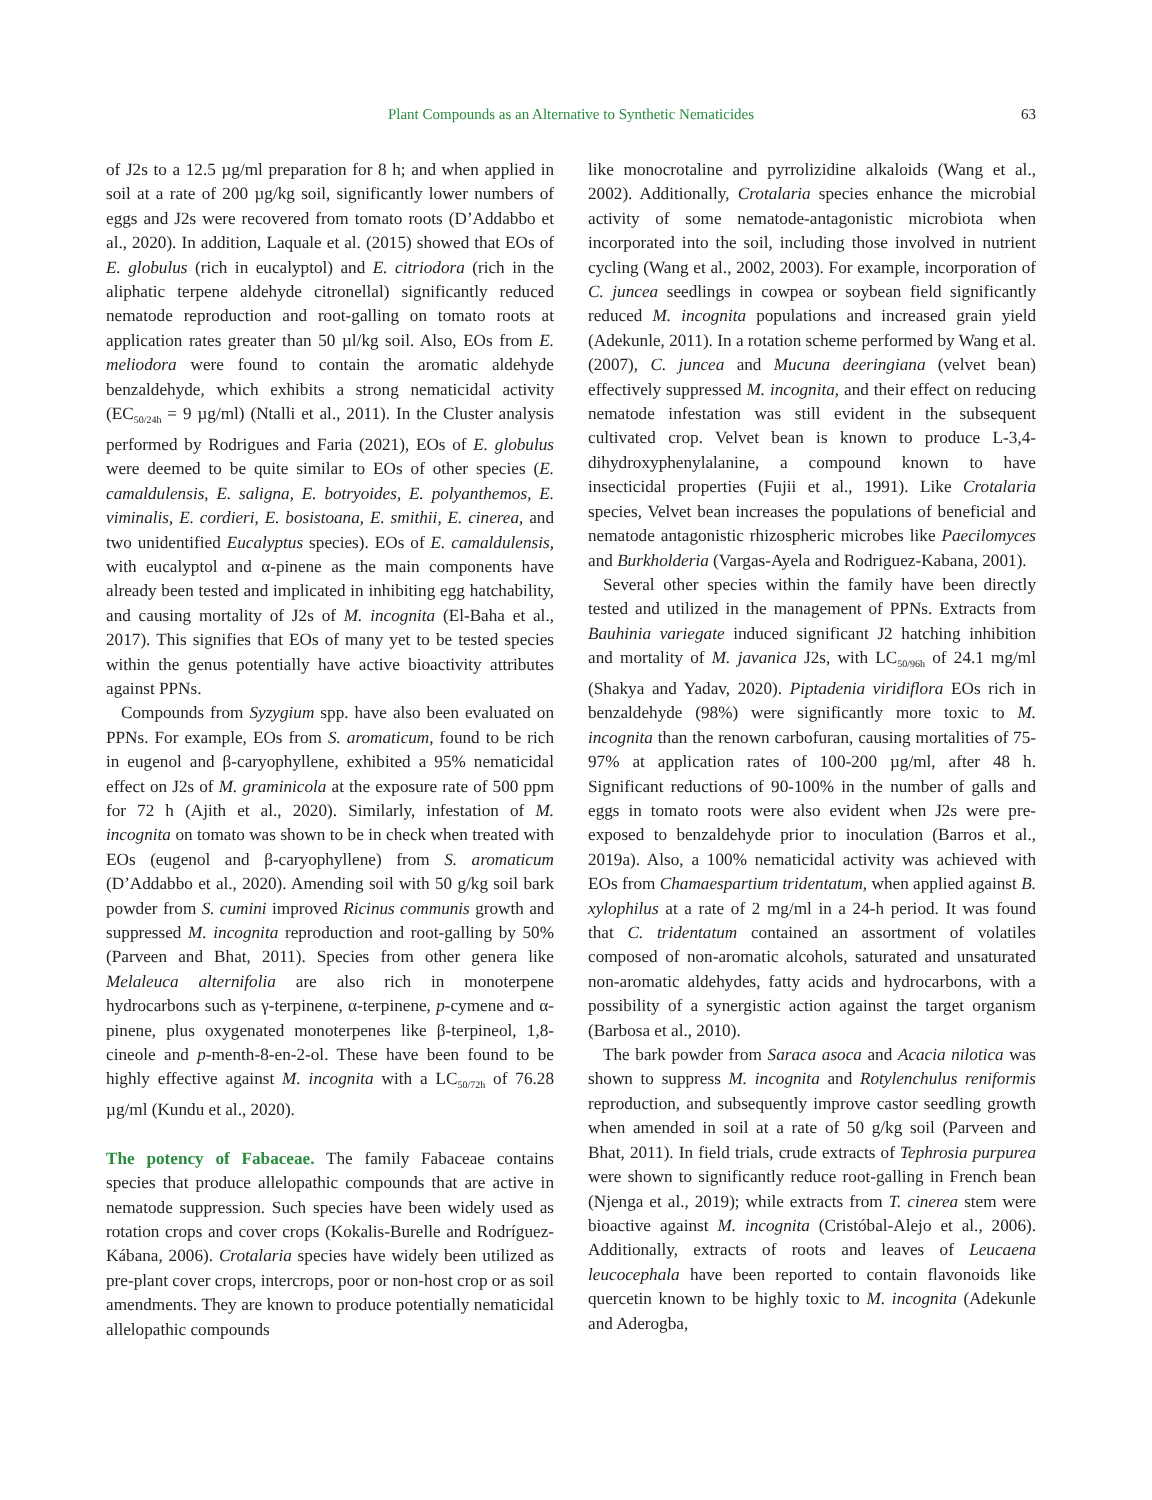Plant Compounds as an Alternative to Synthetic Nematicides 63
of J2s to a 12.5 µg/ml preparation for 8 h; and when applied in soil at a rate of 200 µg/kg soil, significantly lower numbers of eggs and J2s were recovered from tomato roots (D’Addabbo et al., 2020). In addition, Laquale et al. (2015) showed that EOs of E. globulus (rich in eucalyptol) and E. citriodora (rich in the aliphatic terpene aldehyde citronellal) significantly reduced nematode reproduction and root-galling on tomato roots at application rates greater than 50 µl/kg soil. Also, EOs from E. meliodora were found to contain the aromatic aldehyde benzaldehyde, which exhibits a strong nematicidal activity (EC<sub>50/24h</sub> = 9 µg/ml) (Ntalli et al., 2011). In the Cluster analysis performed by Rodrigues and Faria (2021), EOs of E. globulus were deemed to be quite similar to EOs of other species (E. camaldulensis, E. saligna, E. botryoides, E. polyanthemos, E. viminalis, E. cordieri, E. bosistoana, E. smithii, E. cinerea, and two unidentified Eucalyptus species). EOs of E. camaldulensis, with eucalyptol and α-pinene as the main components have already been tested and implicated in inhibiting egg hatchability, and causing mortality of J2s of M. incognita (El-Baha et al., 2017). This signifies that EOs of many yet to be tested species within the genus potentially have active bioactivity attributes against PPNs.
Compounds from Syzygium spp. have also been evaluated on PPNs. For example, EOs from S. aromaticum, found to be rich in eugenol and β-caryophyllene, exhibited a 95% nematicidal effect on J2s of M. graminicola at the exposure rate of 500 ppm for 72 h (Ajith et al., 2020). Similarly, infestation of M. incognita on tomato was shown to be in check when treated with EOs (eugenol and β-caryophyllene) from S. aromaticum (D’Addabbo et al., 2020). Amending soil with 50 g/kg soil bark powder from S. cumini improved Ricinus communis growth and suppressed M. incognita reproduction and root-galling by 50% (Parveen and Bhat, 2011). Species from other genera like Melaleuca alternifolia are also rich in monoterpene hydrocarbons such as γ-terpinene, α-terpinene, p-cymene and α-pinene, plus oxygenated monoterpenes like β-terpineol, 1,8-cineole and p-menth-8-en-2-ol. These have been found to be highly effective against M. incognita with a LC<sub>50/72h</sub> of 76.28 µg/ml (Kundu et al., 2020).
The potency of Fabaceae. The family Fabaceae contains species that produce allelopathic compounds that are active in nematode suppression. Such species have been widely used as rotation crops and cover crops (Kokalis-Burelle and Rodríguez-Kábana, 2006). Crotalaria species have widely been utilized as pre-plant cover crops, intercrops, poor or non-host crop or as soil amendments. They are known to produce potentially nematicidal allelopathic compounds
like monocrotaline and pyrrolizidine alkaloids (Wang et al., 2002). Additionally, Crotalaria species enhance the microbial activity of some nematode-antagonistic microbiota when incorporated into the soil, including those involved in nutrient cycling (Wang et al., 2002, 2003). For example, incorporation of C. juncea seedlings in cowpea or soybean field significantly reduced M. incognita populations and increased grain yield (Adekunle, 2011). In a rotation scheme performed by Wang et al. (2007), C. juncea and Mucuna deeringiana (velvet bean) effectively suppressed M. incognita, and their effect on reducing nematode infestation was still evident in the subsequent cultivated crop. Velvet bean is known to produce L-3,4-dihydroxyphenylalanine, a compound known to have insecticidal properties (Fujii et al., 1991). Like Crotalaria species, Velvet bean increases the populations of beneficial and nematode antagonistic rhizospheric microbes like Paecilomyces and Burkholderia (Vargas-Ayela and Rodriguez-Kabana, 2001).
Several other species within the family have been directly tested and utilized in the management of PPNs. Extracts from Bauhinia variegate induced significant J2 hatching inhibition and mortality of M. javanica J2s, with LC<sub>50/96h</sub> of 24.1 mg/ml (Shakya and Yadav, 2020). Piptadenia viridiflora EOs rich in benzaldehyde (98%) were significantly more toxic to M. incognita than the renown carbofuran, causing mortalities of 75-97% at application rates of 100-200 µg/ml, after 48 h. Significant reductions of 90-100% in the number of galls and eggs in tomato roots were also evident when J2s were pre-exposed to benzaldehyde prior to inoculation (Barros et al., 2019a). Also, a 100% nematicidal activity was achieved with EOs from Chamaespartium tridentatum, when applied against B. xylophilus at a rate of 2 mg/ml in a 24-h period. It was found that C. tridentatum contained an assortment of volatiles composed of non-aromatic alcohols, saturated and unsaturated non-aromatic aldehydes, fatty acids and hydrocarbons, with a possibility of a synergistic action against the target organism (Barbosa et al., 2010).
The bark powder from Saraca asoca and Acacia nilotica was shown to suppress M. incognita and Rotylenchulus reniformis reproduction, and subsequently improve castor seedling growth when amended in soil at a rate of 50 g/kg soil (Parveen and Bhat, 2011). In field trials, crude extracts of Tephrosia purpurea were shown to significantly reduce root-galling in French bean (Njenga et al., 2019); while extracts from T. cinerea stem were bioactive against M. incognita (Cristóbal-Alejo et al., 2006). Additionally, extracts of roots and leaves of Leucaena leucocephala have been reported to contain flavonoids like quercetin known to be highly toxic to M. incognita (Adekunle and Aderogba,